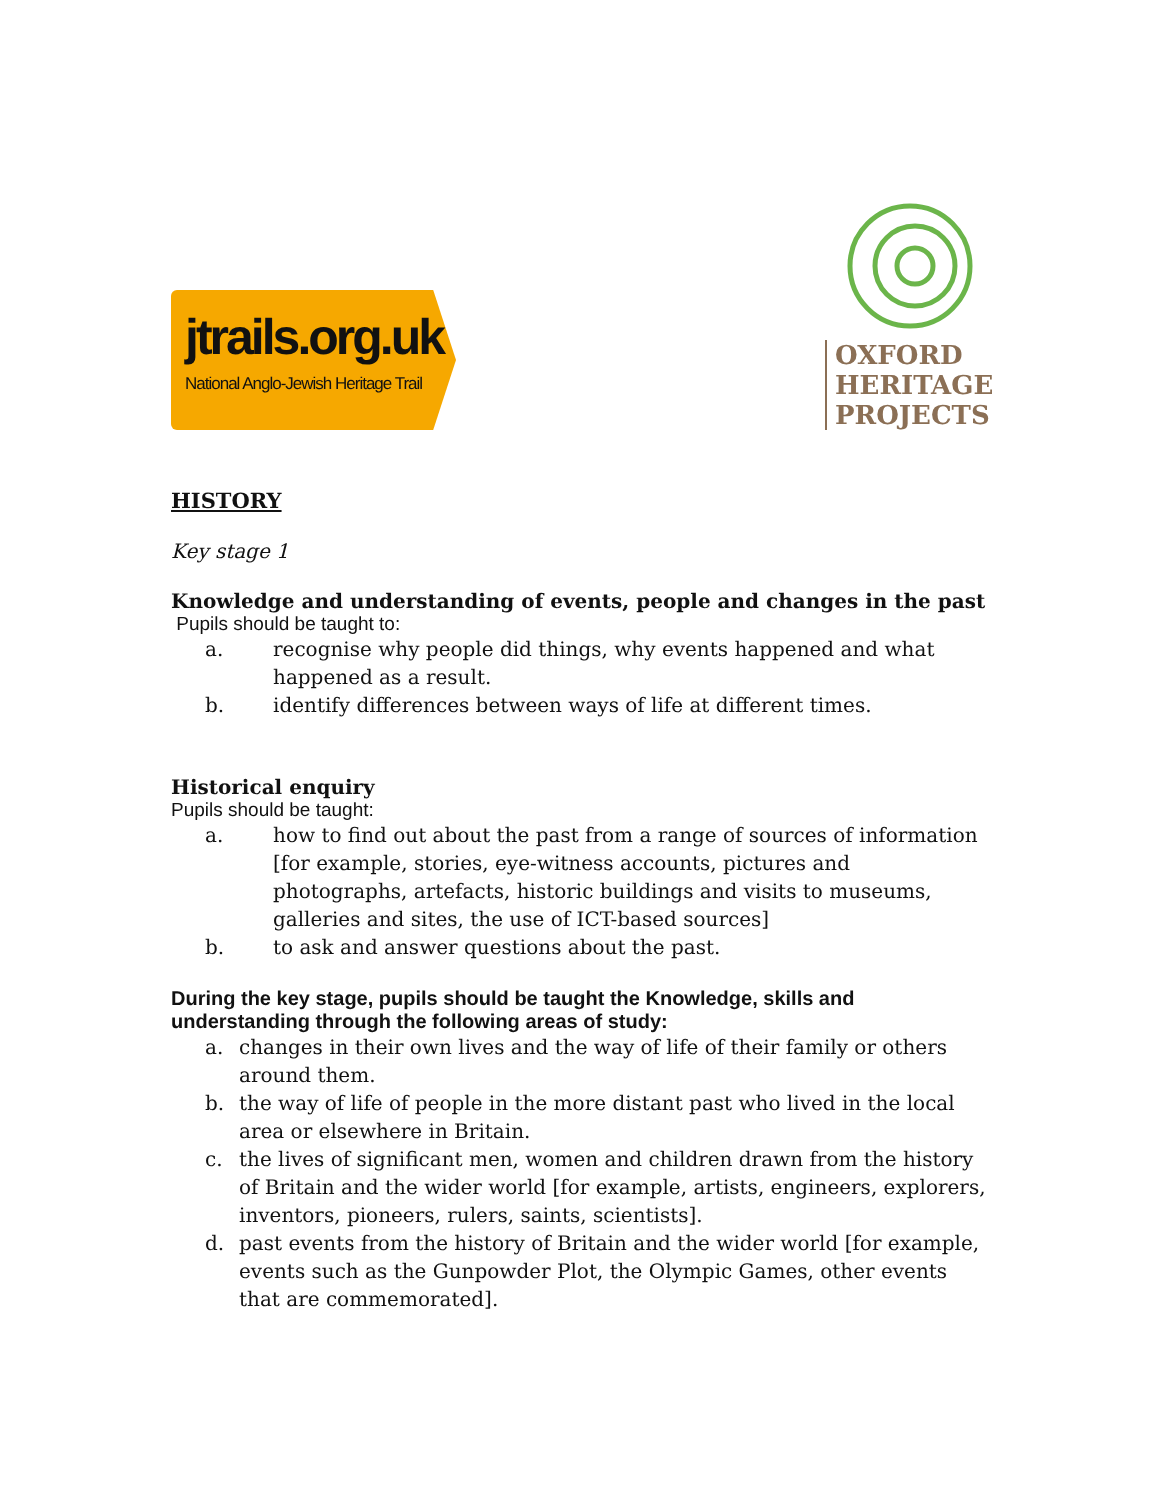jtrails.org.uk
National Anglo-Jewish Heritage Trail
OXFORD
HERITAGE
PROJECTS
HISTORY
Key stage 1
Knowledge and understanding of events, people and changes in the past
Pupils should be taught to:
a. recognise why people did things, why events happened and what happened as a result.
b. identify differences between ways of life at different times.
Historical enquiry
Pupils should be taught:
a. how to find out about the past from a range of sources of information [for example, stories, eye-witness accounts, pictures and photographs, artefacts, historic buildings and visits to museums, galleries and sites, the use of ICT-based sources]
b. to ask and answer questions about the past.
During the key stage, pupils should be taught the Knowledge, skills and understanding through the following areas of study:
a. changes in their own lives and the way of life of their family or others around them.
b. the way of life of people in the more distant past who lived in the local area or elsewhere in Britain.
c. the lives of significant men, women and children drawn from the history of Britain and the wider world [for example, artists, engineers, explorers, inventors, pioneers, rulers, saints, scientists].
d. past events from the history of Britain and the wider world [for example, events such as the Gunpowder Plot, the Olympic Games, other events that are commemorated].